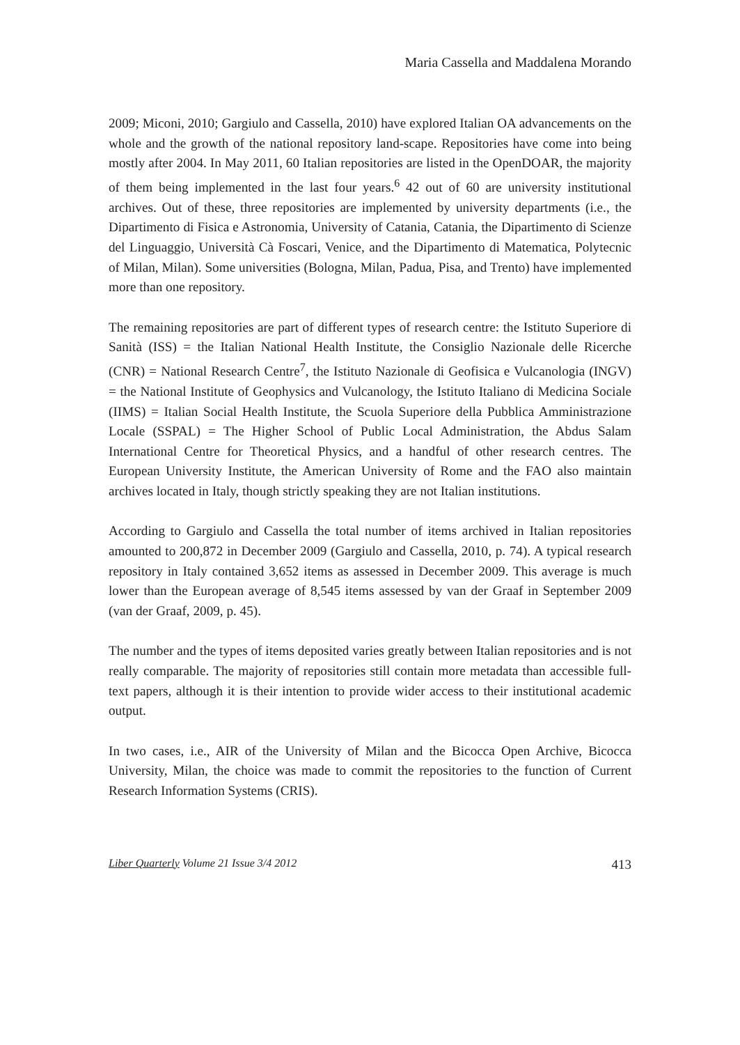Maria Cassella and Maddalena Morando
2009; Miconi, 2010; Gargiulo and Cassella, 2010) have explored Italian OA advancements on the whole and the growth of the national repository land-scape. Repositories have come into being mostly after 2004. In May 2011, 60 Italian repositories are listed in the OpenDOAR, the majority of them being implemented in the last four years.<sup>6</sup> 42 out of 60 are university institutional archives. Out of these, three repositories are implemented by university departments (i.e., the Dipartimento di Fisica e Astronomia, University of Catania, Catania, the Dipartimento di Scienze del Linguaggio, Università Cà Foscari, Venice, and the Dipartimento di Matematica, Polytecnic of Milan, Milan). Some universities (Bologna, Milan, Padua, Pisa, and Trento) have implemented more than one repository.
The remaining repositories are part of different types of research centre: the Istituto Superiore di Sanità (ISS) = the Italian National Health Institute, the Consiglio Nazionale delle Ricerche (CNR) = National Research Centre<sup>7</sup>, the Istituto Nazionale di Geofisica e Vulcanologia (INGV) = the National Institute of Geophysics and Vulcanology, the Istituto Italiano di Medicina Sociale (IIMS) = Italian Social Health Institute, the Scuola Superiore della Pubblica Amministrazione Locale (SSPAL) = The Higher School of Public Local Administration, the Abdus Salam International Centre for Theoretical Physics, and a handful of other research centres. The European University Institute, the American University of Rome and the FAO also maintain archives located in Italy, though strictly speaking they are not Italian institutions.
According to Gargiulo and Cassella the total number of items archived in Italian repositories amounted to 200,872 in December 2009 (Gargiulo and Cassella, 2010, p. 74). A typical research repository in Italy contained 3,652 items as assessed in December 2009. This average is much lower than the European average of 8,545 items assessed by van der Graaf in September 2009 (van der Graaf, 2009, p. 45).
The number and the types of items deposited varies greatly between Italian repositories and is not really comparable. The majority of repositories still contain more metadata than accessible full-text papers, although it is their intention to provide wider access to their institutional academic output.
In two cases, i.e., AIR of the University of Milan and the Bicocca Open Archive, Bicocca University, Milan, the choice was made to commit the repositories to the function of Current Research Information Systems (CRIS).
Liber Quarterly Volume 21 Issue 3/4 2012 413